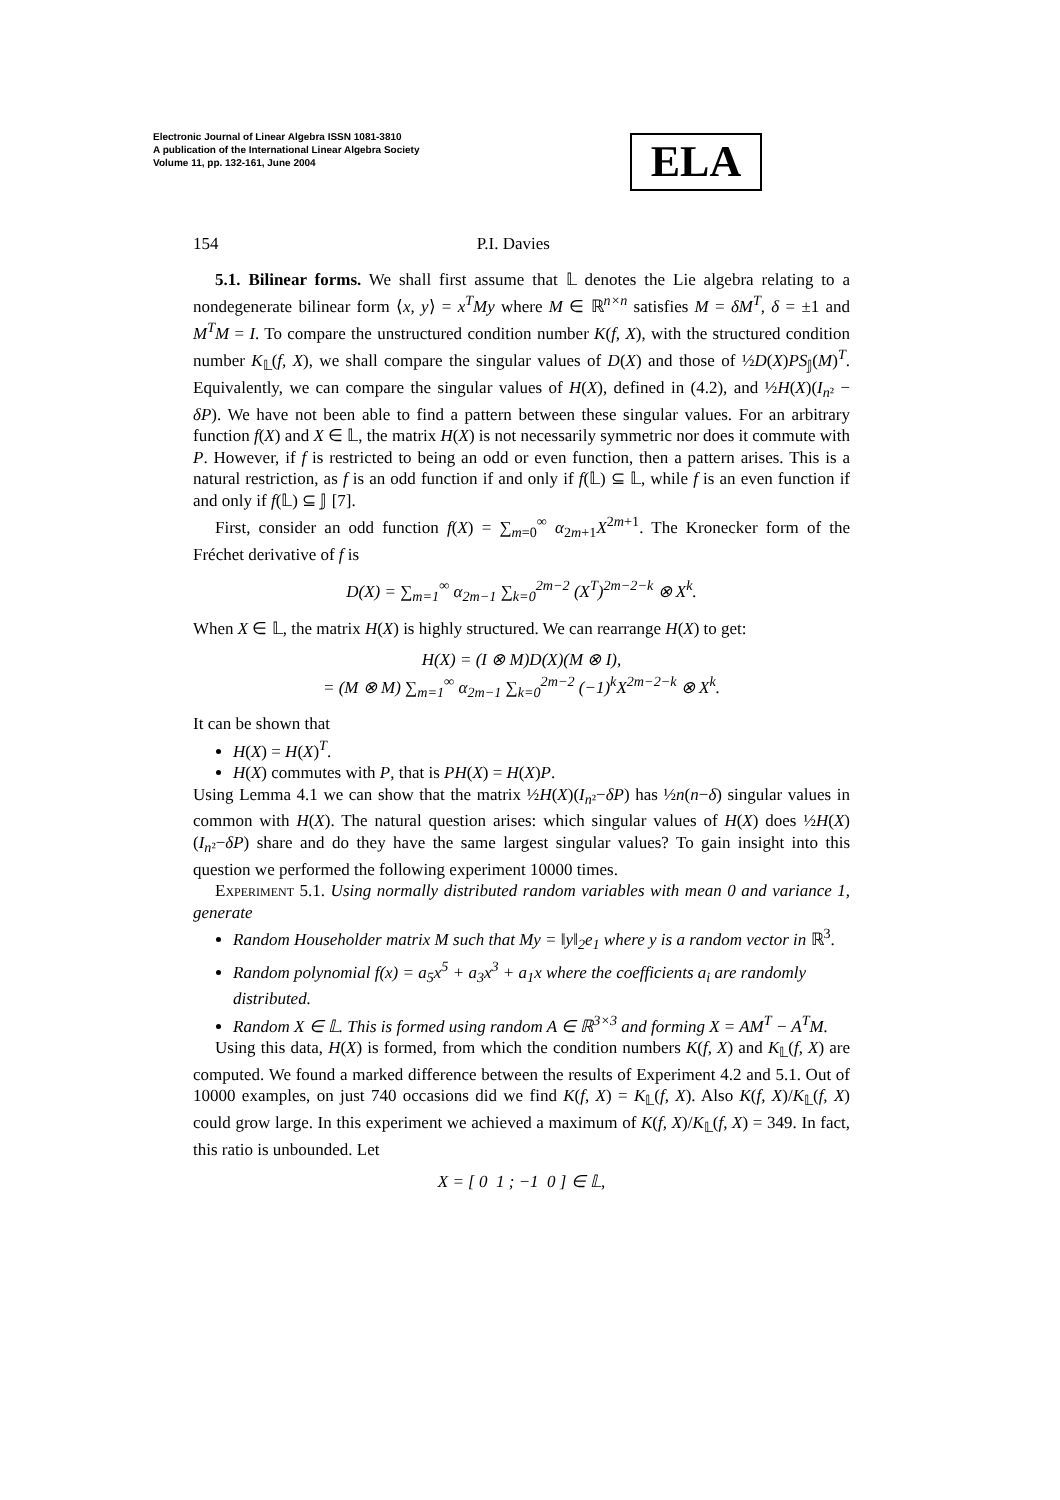Electronic Journal of Linear Algebra ISSN 1081-3810
A publication of the International Linear Algebra Society
Volume 11, pp. 132-161, June 2004
ELA
154 P.I. Davies
5.1. Bilinear forms. We shall first assume that 𝕃 denotes the Lie algebra relating to a nondegenerate bilinear form ⟨x, y⟩ = x<sup>T</sup>My where M ∈ ℝ<sup>n×n</sup> satisfies M = δM<sup>T</sup>, δ = ±1 and M<sup>T</sup>M = I. To compare the unstructured condition number K(f, X), with the structured condition number K<sub>𝕃</sub>(f, X), we shall compare the singular values of D(X) and those of ½D(X)PS<sub>𝕁</sub>(M)<sup>T</sup>. Equivalently, we can compare the singular values of H(X), defined in (4.2), and ½H(X)(I<sub>n²</sub> − δP). We have not been able to find a pattern between these singular values. For an arbitrary function f(X) and X ∈ 𝕃, the matrix H(X) is not necessarily symmetric nor does it commute with P. However, if f is restricted to being an odd or even function, then a pattern arises. This is a natural restriction, as f is an odd function if and only if f(𝕃) ⊆ 𝕃, while f is an even function if and only if f(𝕃) ⊆ 𝕁 [7].
First, consider an odd function f(X) = ∑<sub>m=0</sub><sup>∞</sup> α<sub>2m+1</sub>X<sup>2m+1</sup>. The Kronecker form of the Fréchet derivative of f is
D(X) = ∑<sub>m=1</sub><sup>∞</sup> α<sub>2m−1</sub> ∑<sub>k=0</sub><sup>2m−2</sup> (X<sup>T</sup>)<sup>2m−2−k</sup> ⊗ X<sup>k</sup>.
When X ∈ 𝕃, the matrix H(X) is highly structured. We can rearrange H(X) to get:
H(X) = (I ⊗ M)D(X)(M ⊗ I),
= (M ⊗ M) ∑<sub>m=1</sub><sup>∞</sup> α<sub>2m−1</sub> ∑<sub>k=0</sub><sup>2m−2</sup> (−1)<sup>k</sup>X<sup>2m−2−k</sup> ⊗ X<sup>k</sup>.
It can be shown that
H(X) = H(X)<sup>T</sup>.
H(X) commutes with P, that is PH(X) = H(X)P.
Using Lemma 4.1 we can show that the matrix ½H(X)(I<sub>n²</sub>−δP) has ½n(n−δ) singular values in common with H(X). The natural question arises: which singular values of H(X) does ½H(X)(I<sub>n²</sub>−δP) share and do they have the same largest singular values? To gain insight into this question we performed the following experiment 10000 times.
Experiment 5.1. Using normally distributed random variables with mean 0 and variance 1, generate
Random Householder matrix M such that My = ‖y‖<sub>2</sub>e<sub>1</sub> where y is a random vector in ℝ<sup>3</sup>.
Random polynomial f(x) = a<sub>5</sub>x<sup>5</sup> + a<sub>3</sub>x<sup>3</sup> + a<sub>1</sub>x where the coefficients a<sub>i</sub> are randomly distributed.
Random X ∈ 𝕃. This is formed using random A ∈ ℝ<sup>3×3</sup> and forming X = AM<sup>T</sup> − A<sup>T</sup>M.
Using this data, H(X) is formed, from which the condition numbers K(f, X) and K<sub>𝕃</sub>(f, X) are computed. We found a marked difference between the results of Experiment 4.2 and 5.1. Out of 10000 examples, on just 740 occasions did we find K(f, X) = K<sub>𝕃</sub>(f, X). Also K(f, X)/K<sub>𝕃</sub>(f, X) could grow large. In this experiment we achieved a maximum of K(f, X)/K<sub>𝕃</sub>(f, X) = 349. In fact, this ratio is unbounded. Let
X = [ 0 1 ; −1 0 ] ∈ 𝕃,